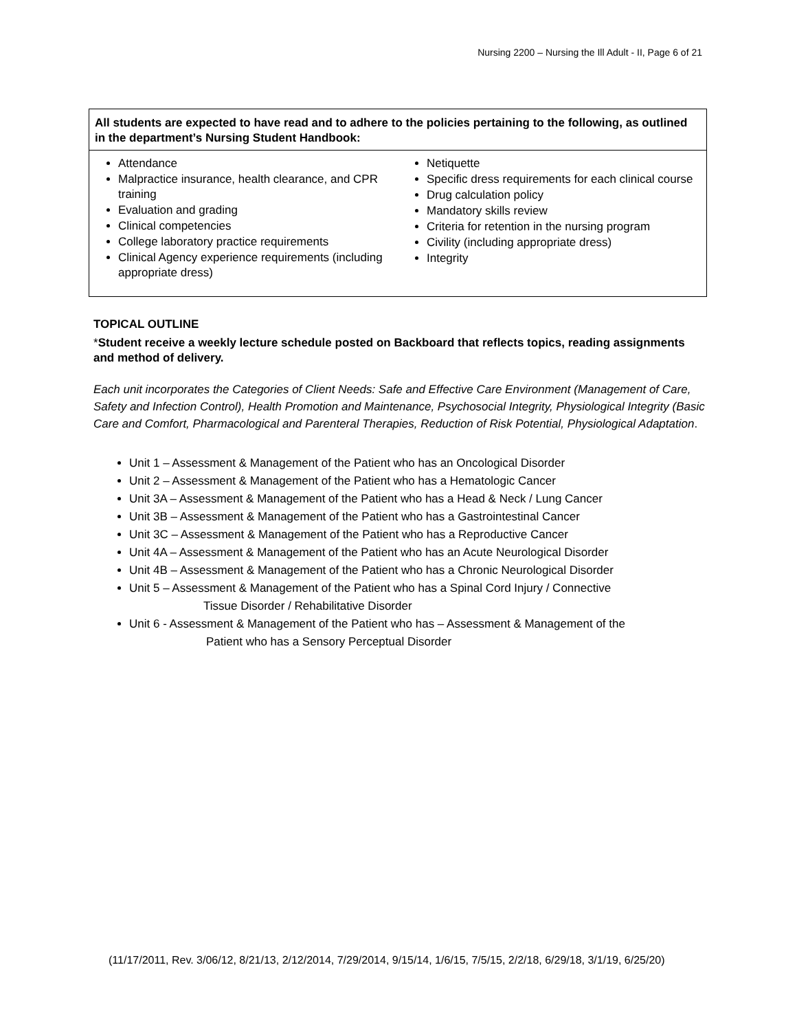Nursing 2200 – Nursing the Ill Adult - II, Page 6 of 21
| All students are expected to have read and to adhere to the policies pertaining to the following, as outlined in the department’s Nursing Student Handbook: | |
| --- | --- |
| Attendance Malpractice insurance, health clearance, and CPR training Evaluation and grading Clinical competencies College laboratory practice requirements Clinical Agency experience requirements (including appropriate dress) | Netiquette Specific dress requirements for each clinical course Drug calculation policy Mandatory skills review Criteria for retention in the nursing program Civility (including appropriate dress) Integrity |
TOPICAL OUTLINE
*Student receive a weekly lecture schedule posted on Backboard that reflects topics, reading assignments and method of delivery.
Each unit incorporates the Categories of Client Needs: Safe and Effective Care Environment (Management of Care, Safety and Infection Control), Health Promotion and Maintenance, Psychosocial Integrity, Physiological Integrity (Basic Care and Comfort, Pharmacological and Parenteral Therapies, Reduction of Risk Potential, Physiological Adaptation.
Unit 1 – Assessment & Management of the Patient who has an Oncological Disorder
Unit 2 – Assessment & Management of the Patient who has a Hematologic Cancer
Unit 3A – Assessment & Management of the Patient who has a Head & Neck / Lung Cancer
Unit 3B – Assessment & Management of the Patient who has a Gastrointestinal Cancer
Unit 3C – Assessment & Management of the Patient who has a Reproductive Cancer
Unit 4A – Assessment & Management of the Patient who has an Acute Neurological Disorder
Unit 4B – Assessment & Management of the Patient who has a Chronic Neurological Disorder
Unit 5 – Assessment & Management of the Patient who has a Spinal Cord Injury / Connective
Tissue Disorder / Rehabilitative Disorder
Unit 6 - Assessment & Management of the Patient who has – Assessment & Management of the
Patient who has a Sensory Perceptual Disorder
(11/17/2011, Rev. 3/06/12, 8/21/13, 2/12/2014, 7/29/2014, 9/15/14, 1/6/15, 7/5/15, 2/2/18, 6/29/18, 3/1/19, 6/25/20)